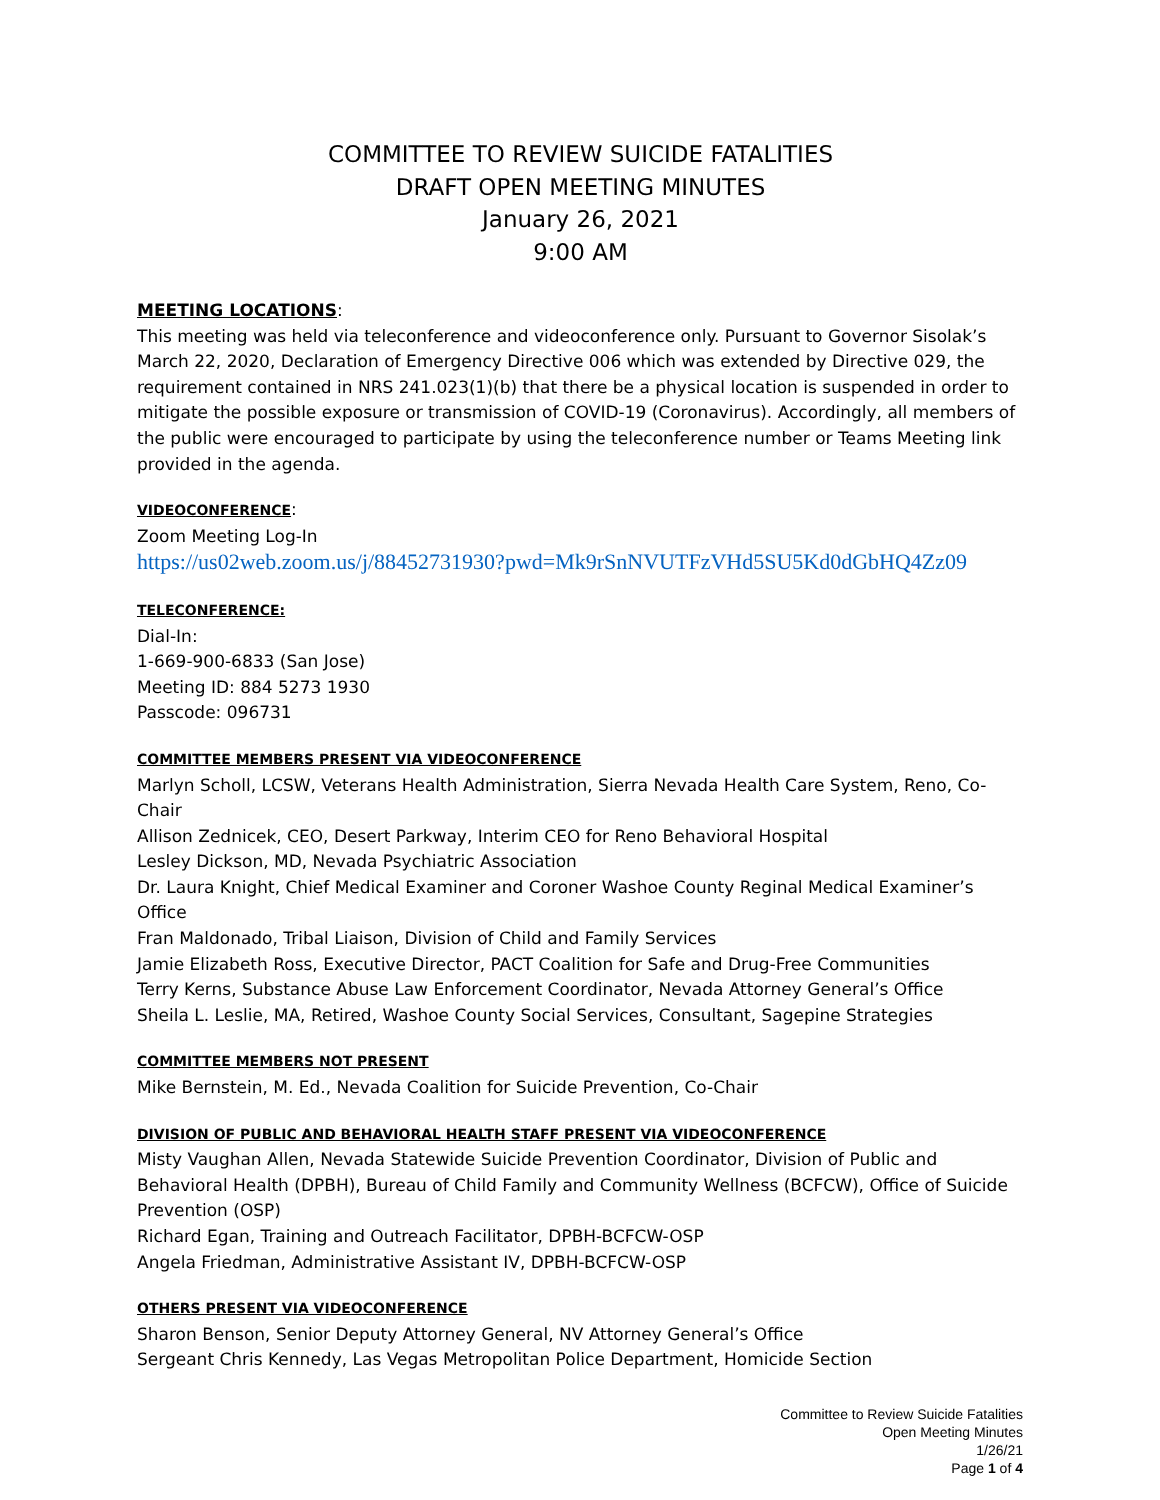COMMITTEE TO REVIEW SUICIDE FATALITIES
DRAFT OPEN MEETING MINUTES
January 26, 2021
9:00 AM
MEETING LOCATIONS:
This meeting was held via teleconference and videoconference only. Pursuant to Governor Sisolak’s March 22, 2020, Declaration of Emergency Directive 006 which was extended by Directive 029, the requirement contained in NRS 241.023(1)(b) that there be a physical location is suspended in order to mitigate the possible exposure or transmission of COVID-19 (Coronavirus). Accordingly, all members of the public were encouraged to participate by using the teleconference number or Teams Meeting link provided in the agenda.
VIDEOCONFERENCE:
Zoom Meeting Log-In
https://us02web.zoom.us/j/88452731930?pwd=Mk9rSnNVUTFzVHd5SU5Kd0dGbHQ4Zz09
TELECONFERENCE:
Dial-In:
1-669-900-6833 (San Jose)
Meeting ID: 884 5273 1930
Passcode: 096731
COMMITTEE MEMBERS PRESENT VIA VIDEOCONFERENCE
Marlyn Scholl, LCSW, Veterans Health Administration, Sierra Nevada Health Care System, Reno, Co-Chair
Allison Zednicek, CEO, Desert Parkway, Interim CEO for Reno Behavioral Hospital
Lesley Dickson, MD, Nevada Psychiatric Association
Dr. Laura Knight, Chief Medical Examiner and Coroner Washoe County Reginal Medical Examiner’s Office
Fran Maldonado, Tribal Liaison, Division of Child and Family Services
Jamie Elizabeth Ross, Executive Director, PACT Coalition for Safe and Drug-Free Communities
Terry Kerns, Substance Abuse Law Enforcement Coordinator, Nevada Attorney General’s Office
Sheila L. Leslie, MA, Retired, Washoe County Social Services, Consultant, Sagepine Strategies
COMMITTEE MEMBERS NOT PRESENT
Mike Bernstein, M. Ed., Nevada Coalition for Suicide Prevention, Co-Chair
DIVISION OF PUBLIC AND BEHAVIORAL HEALTH STAFF PRESENT VIA VIDEOCONFERENCE
Misty Vaughan Allen, Nevada Statewide Suicide Prevention Coordinator, Division of Public and Behavioral Health (DPBH), Bureau of Child Family and Community Wellness (BCFCW), Office of Suicide Prevention (OSP)
Richard Egan, Training and Outreach Facilitator, DPBH-BCFCW-OSP
Angela Friedman, Administrative Assistant IV, DPBH-BCFCW-OSP
OTHERS PRESENT VIA VIDEOCONFERENCE
Sharon Benson, Senior Deputy Attorney General, NV Attorney General’s Office
Sergeant Chris Kennedy, Las Vegas Metropolitan Police Department, Homicide Section
Committee to Review Suicide Fatalities
Open Meeting Minutes
1/26/21
Page 1 of 4